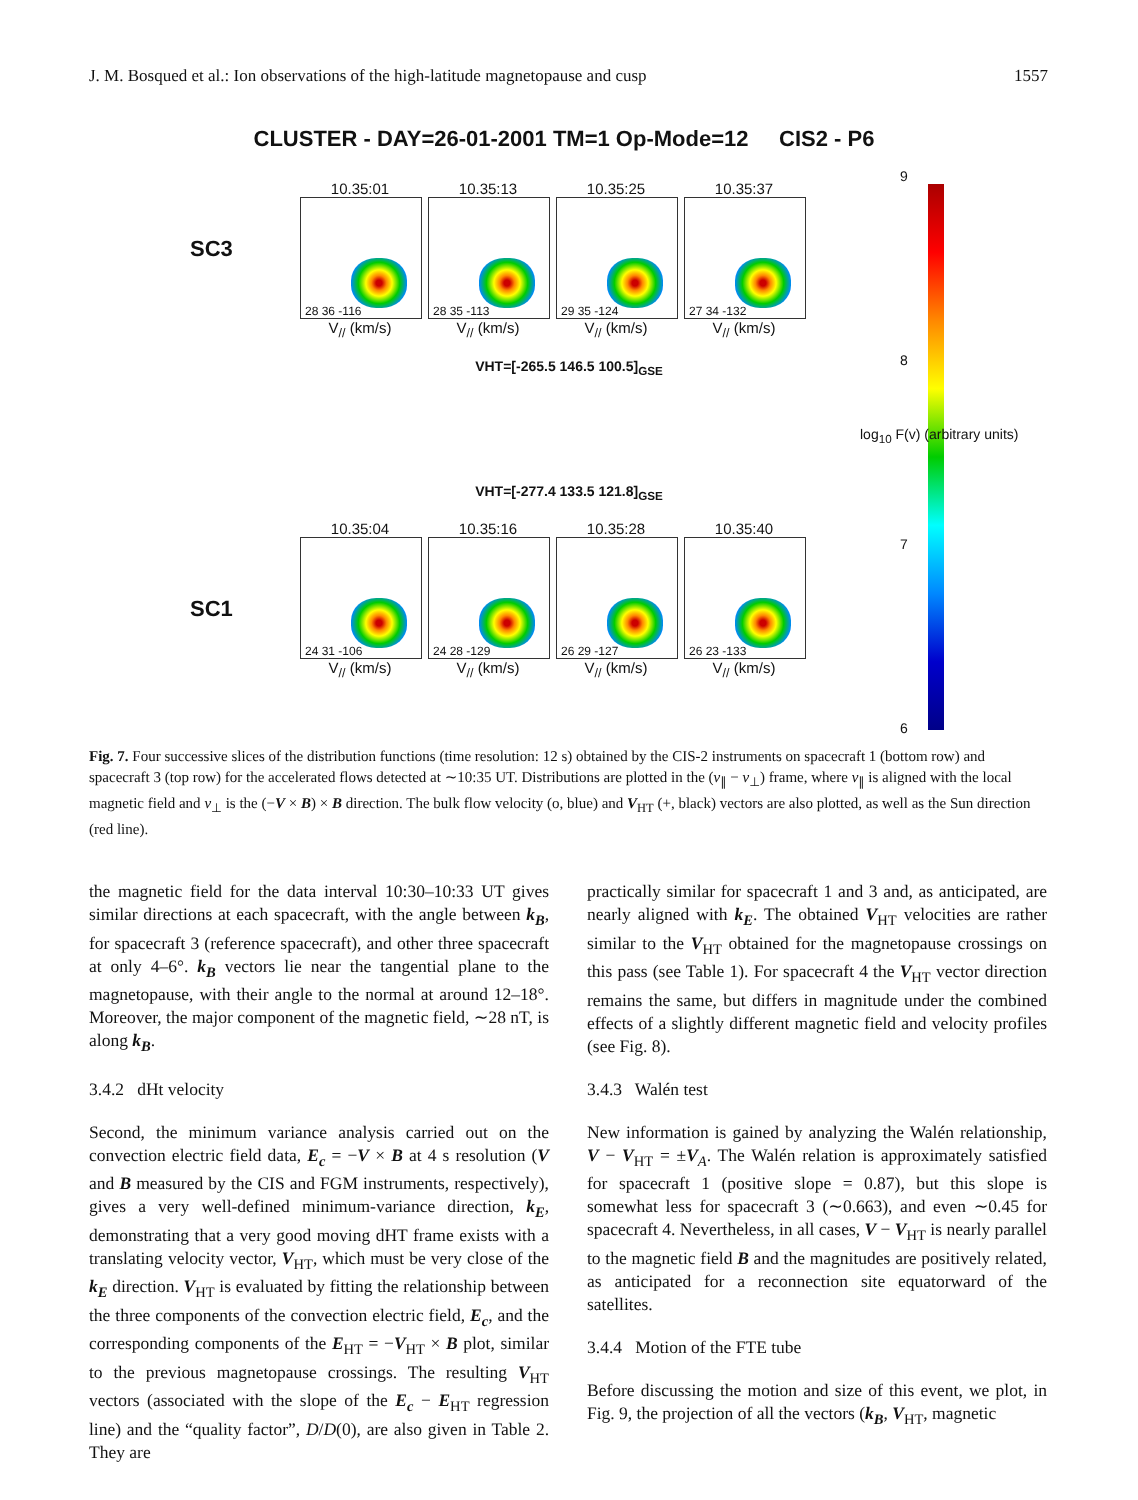J. M. Bosqued et al.: Ion observations of the high-latitude magnetopause and cusp 1557
CLUSTER - DAY=26-01-2001 TM=1 Op-Mode=12 CIS2 - P6
9
8
7
6
log<sub>10</sub> F(v) (arbitrary units)
SC3
10.35:01
28 36 -116
V<sub>//</sub> (km/s)
10.35:13
28 35 -113
V<sub>//</sub> (km/s)
10.35:25
29 35 -124
V<sub>//</sub> (km/s)
10.35:37
27 34 -132
V<sub>//</sub> (km/s)
VHT=[-265.5 146.5 100.5]<sub>GSE</sub>
VHT=[-277.4 133.5 121.8]<sub>GSE</sub>
SC1
10.35:04
24 31 -106
V<sub>//</sub> (km/s)
10.35:16
24 28 -129
V<sub>//</sub> (km/s)
10.35:28
26 29 -127
V<sub>//</sub> (km/s)
10.35:40
26 23 -133
V<sub>//</sub> (km/s)
Fig. 7. Four successive slices of the distribution functions (time resolution: 12 s) obtained by the CIS-2 instruments on spacecraft 1 (bottom row) and spacecraft 3 (top row) for the accelerated flows detected at ∼10:35 UT. Distributions are plotted in the (v<sub>∥</sub> − v<sub>⊥</sub>) frame, where v<sub>∥</sub> is aligned with the local magnetic field and v<sub>⊥</sub> is the (−V × B) × B direction. The bulk flow velocity (o, blue) and V<sub>HT</sub> (+, black) vectors are also plotted, as well as the Sun direction (red line).
the magnetic field for the data interval 10:30–10:33 UT gives similar directions at each spacecraft, with the angle between k<sub>B</sub>, for spacecraft 3 (reference spacecraft), and other three spacecraft at only 4–6°. k<sub>B</sub> vectors lie near the tangential plane to the magnetopause, with their angle to the normal at around 12–18°. Moreover, the major component of the magnetic field, ∼28 nT, is along k<sub>B</sub>.
3.4.2 dHt velocity
Second, the minimum variance analysis carried out on the convection electric field data, E<sub>c</sub> = −V × B at 4 s resolution (V and B measured by the CIS and FGM instruments, respectively), gives a very well-defined minimum-variance direction, k<sub>E</sub>, demonstrating that a very good moving dHT frame exists with a translating velocity vector, V<sub>HT</sub>, which must be very close of the k<sub>E</sub> direction. V<sub>HT</sub> is evaluated by fitting the relationship between the three components of the convection electric field, E<sub>c</sub>, and the corresponding components of the E<sub>HT</sub> = −V<sub>HT</sub> × B plot, similar to the previous magnetopause crossings. The resulting V<sub>HT</sub> vectors (associated with the slope of the E<sub>c</sub> − E<sub>HT</sub> regression line) and the “quality factor”, D/D(0), are also given in Table 2. They are
practically similar for spacecraft 1 and 3 and, as anticipated, are nearly aligned with k<sub>E</sub>. The obtained V<sub>HT</sub> velocities are rather similar to the V<sub>HT</sub> obtained for the magnetopause crossings on this pass (see Table 1). For spacecraft 4 the V<sub>HT</sub> vector direction remains the same, but differs in magnitude under the combined effects of a slightly different magnetic field and velocity profiles (see Fig. 8).
3.4.3 Walén test
New information is gained by analyzing the Walén relationship, V − V<sub>HT</sub> = ±V<sub>A</sub>. The Walén relation is approximately satisfied for spacecraft 1 (positive slope = 0.87), but this slope is somewhat less for spacecraft 3 (∼0.663), and even ∼0.45 for spacecraft 4. Nevertheless, in all cases, V − V<sub>HT</sub> is nearly parallel to the magnetic field B and the magnitudes are positively related, as anticipated for a reconnection site equatorward of the satellites.
3.4.4 Motion of the FTE tube
Before discussing the motion and size of this event, we plot, in Fig. 9, the projection of all the vectors (k<sub>B</sub>, V<sub>HT</sub>, magnetic